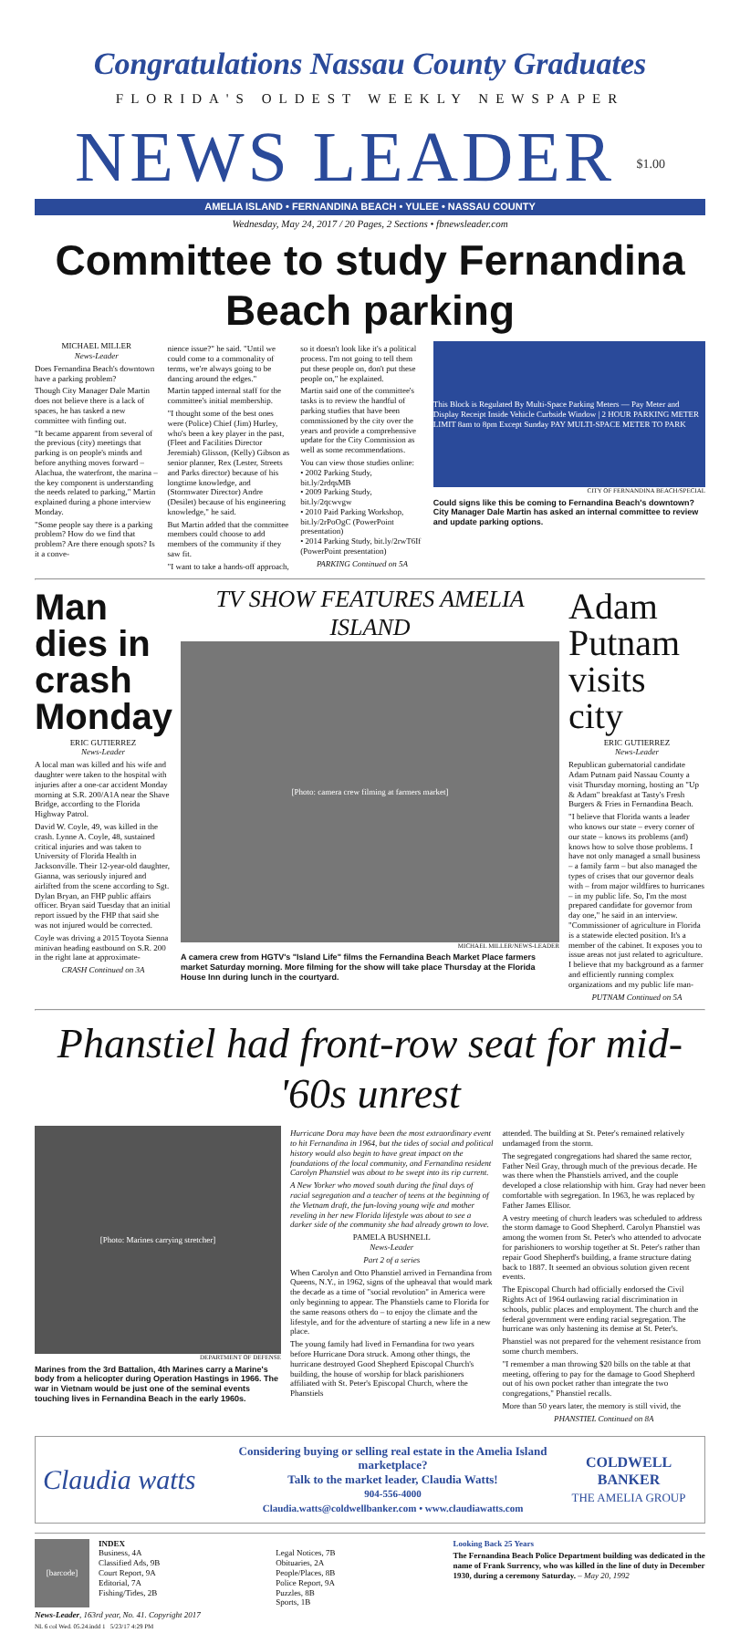Congratulations Nassau County Graduates
FLORIDA'S OLDEST WEEKLY NEWSPAPER
NEWS LEADER $1.00
AMELIA ISLAND • FERNANDINA BEACH • YULEE • NASSAU COUNTY
Wednesday, May 24, 2017 / 20 Pages, 2 Sections • fbnewsleader.com
Committee to study Fernandina Beach parking
MICHAEL MILLER
News-Leader
Does Fernandina Beach's downtown have a parking problem?
Though City Manager Dale Martin does not believe there is a lack of spaces, he has tasked a new committee with finding out.
"It became apparent from several of the previous (city) meetings that parking is on people's minds and before anything moves forward – Alachua, the waterfront, the marina – the key component is understanding the needs related to parking," Martin explained during a phone interview Monday.
"Some people say there is a parking problem? How do we find that problem? Are there enough spots? Is it a conve-
nience issue?" he said. "Until we could come to a commonality of terms, we're always going to be dancing around the edges."
Martin tapped internal staff for the committee's initial membership.
"I thought some of the best ones were (Police) Chief (Jim) Hurley, who's been a key player in the past, (Fleet and Facilities Director Jeremiah) Glisson, (Kelly) Gibson as senior planner, Rex (Lester, Streets and Parks director) because of his longtime knowledge, and (Stormwater Director) Andre (Desilet) because of his engineering knowledge," he said.
But Martin added that the committee members could choose to add members of the community if they saw fit.
"I want to take a hands-off approach,
so it doesn't look like it's a political process. I'm not going to tell them put these people on, don't put these people on," he explained.
Martin said one of the committee's tasks is to review the handful of parking studies that have been commissioned by the city over the years and provide a comprehensive update for the City Commission as well as some recommendations.
You can view those studies online:
• 2002 Parking Study, bit.ly/2rdqsMB
• 2009 Parking Study, bit.ly/2qcwvgw
• 2010 Paid Parking Workshop, bit.ly/2rPoOgC (PowerPoint presentation)
• 2014 Parking Study, bit.ly/2rwT6If (PowerPoint presentation)
PARKING Continued on 5A
This Block is Regulated By Multi-Space Parking Meters — Pay Meter and Display Receipt Inside Vehicle Curbside Window | 2 HOUR PARKING METER LIMIT 8am to 8pm Except Sunday PAY MULTI-SPACE METER TO PARK
CITY OF FERNANDINA BEACH/SPECIAL
Could signs like this be coming to Fernandina Beach's downtown? City Manager Dale Martin has asked an internal committee to review and update parking options.
Man dies in crash Monday
ERIC GUTIERREZ
News-Leader
A local man was killed and his wife and daughter were taken to the hospital with injuries after a one-car accident Monday morning at S.R. 200/A1A near the Shave Bridge, according to the Florida Highway Patrol.
David W. Coyle, 49, was killed in the crash. Lynne A. Coyle, 48, sustained critical injuries and was taken to University of Florida Health in Jacksonville. Their 12-year-old daughter, Gianna, was seriously injured and airlifted from the scene according to Sgt. Dylan Bryan, an FHP public affairs officer. Bryan said Tuesday that an initial report issued by the FHP that said she was not injured would be corrected.
Coyle was driving a 2015 Toyota Sienna minivan heading eastbound on S.R. 200 in the right lane at approximate-
CRASH Continued on 3A
TV SHOW FEATURES AMELIA ISLAND
[Photo: camera crew filming at farmers market]
MICHAEL MILLER/NEWS-LEADER
A camera crew from HGTV's "Island Life" films the Fernandina Beach Market Place farmers market Saturday morning. More filming for the show will take place Thursday at the Florida House Inn during lunch in the courtyard.
Adam Putnam visits city
ERIC GUTIERREZ
News-Leader
Republican gubernatorial candidate Adam Putnam paid Nassau County a visit Thursday morning, hosting an "Up & Adam" breakfast at Tasty's Fresh Burgers & Fries in Fernandina Beach.
"I believe that Florida wants a leader who knows our state – every corner of our state – knows its problems (and) knows how to solve those problems. I have not only managed a small business – a family farm – but also managed the types of crises that our governor deals with – from major wildfires to hurricanes – in my public life. So, I'm the most prepared candidate for governor from day one," he said in an interview. "Commissioner of agriculture in Florida is a statewide elected position. It's a member of the cabinet. It exposes you to issue areas not just related to agriculture. I believe that my background as a farmer and efficiently running complex organizations and my public life man-
PUTNAM Continued on 5A
Phanstiel had front-row seat for mid-'60s unrest
[Photo: Marines carrying stretcher]
DEPARTMENT OF DEFENSE
Marines from the 3rd Battalion, 4th Marines carry a Marine's body from a helicopter during Operation Hastings in 1966. The war in Vietnam would be just one of the seminal events touching lives in Fernandina Beach in the early 1960s.
Hurricane Dora may have been the most extraordinary event to hit Fernandina in 1964, but the tides of social and political history would also begin to have great impact on the foundations of the local community, and Fernandina resident Carolyn Phanstiel was about to be swept into its rip current.
A New Yorker who moved south during the final days of racial segregation and a teacher of teens at the beginning of the Vietnam draft, the fun-loving young wife and mother reveling in her new Florida lifestyle was about to see a darker side of the community she had already grown to love.
PAMELA BUSHNELL
News-Leader
Part 2 of a series
When Carolyn and Otto Phanstiel arrived in Fernandina from Queens, N.Y., in 1962, signs of the upheaval that would mark the decade as a time of "social revolution" in America were only beginning to appear. The Phanstiels came to Florida for the same reasons others do – to enjoy the climate and the lifestyle, and for the adventure of starting a new life in a new place.
The young family had lived in Fernandina for two years before Hurricane Dora struck. Among other things, the hurricane destroyed Good Shepherd Episcopal Church's building, the house of worship for black parishioners affiliated with St. Peter's Episcopal Church, where the Phanstiels
attended. The building at St. Peter's remained relatively undamaged from the storm.
The segregated congregations had shared the same rector, Father Neil Gray, through much of the previous decade. He was there when the Phanstiels arrived, and the couple developed a close relationship with him. Gray had never been comfortable with segregation. In 1963, he was replaced by Father James Ellisor.
A vestry meeting of church leaders was scheduled to address the storm damage to Good Shepherd. Carolyn Phanstiel was among the women from St. Peter's who attended to advocate for parishioners to worship together at St. Peter's rather than repair Good Shepherd's building, a frame structure dating back to 1887. It seemed an obvious solution given recent events.
The Episcopal Church had officially endorsed the Civil Rights Act of 1964 outlawing racial discrimination in schools, public places and employment. The church and the federal government were ending racial segregation. The hurricane was only hastening its demise at St. Peter's.
Phanstiel was not prepared for the vehement resistance from some church members.
"I remember a man throwing $20 bills on the table at that meeting, offering to pay for the damage to Good Shepherd out of his own pocket rather than integrate the two congregations," Phanstiel recalls.
More than 50 years later, the memory is still vivid, the
PHANSTIEL Continued on 8A
Claudia watts
Considering buying or selling real estate in the Amelia Island marketplace?
Talk to the market leader, Claudia Watts!
904-556-4000
Claudia.watts@coldwellbanker.com • www.claudiawatts.com
COLDWELL BANKER
THE AMELIA GROUP
[barcode] INDEX
Business, 4A
Classified Ads, 9B
Court Report, 9A
Editorial, 7A
Fishing/Tides, 2B
Legal Notices, 7B
Obituaries, 2A
People/Places, 8B
Police Report, 9A
Puzzles, 8B
Sports, 1B
Looking Back 25 Years
The Fernandina Beach Police Department building was dedicated in the name of Frank Surrency, who was killed in the line of duty in December 1930, during a ceremony Saturday. – May 20, 1992
News-Leader, 163rd year, No. 41. Copyright 2017
NL 6 col Wed. 05.24.indd 1 5/23/17 4:29 PM